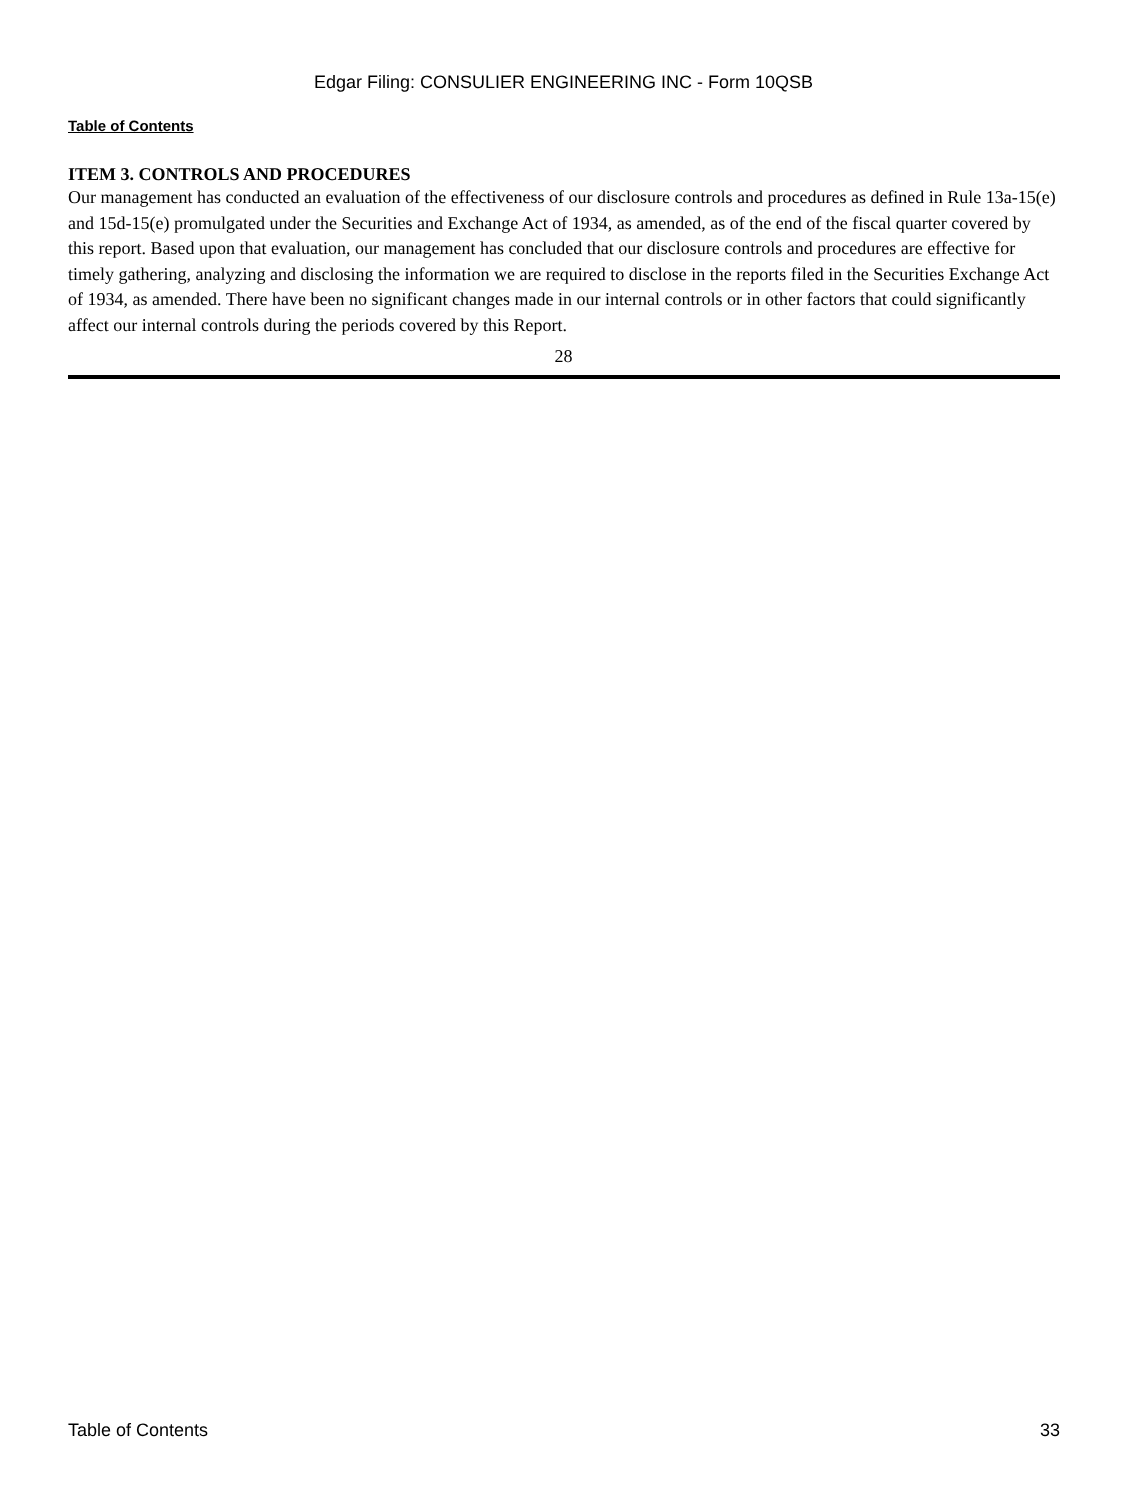Edgar Filing: CONSULIER ENGINEERING INC - Form 10QSB
Table of Contents
ITEM 3. CONTROLS AND PROCEDURES
Our management has conducted an evaluation of the effectiveness of our disclosure controls and procedures as defined in Rule 13a-15(e) and 15d-15(e) promulgated under the Securities and Exchange Act of 1934, as amended, as of the end of the fiscal quarter covered by this report. Based upon that evaluation, our management has concluded that our disclosure controls and procedures are effective for timely gathering, analyzing and disclosing the information we are required to disclose in the reports filed in the Securities Exchange Act of 1934, as amended. There have been no significant changes made in our internal controls or in other factors that could significantly affect our internal controls during the periods covered by this Report.
28
Table of Contents 33